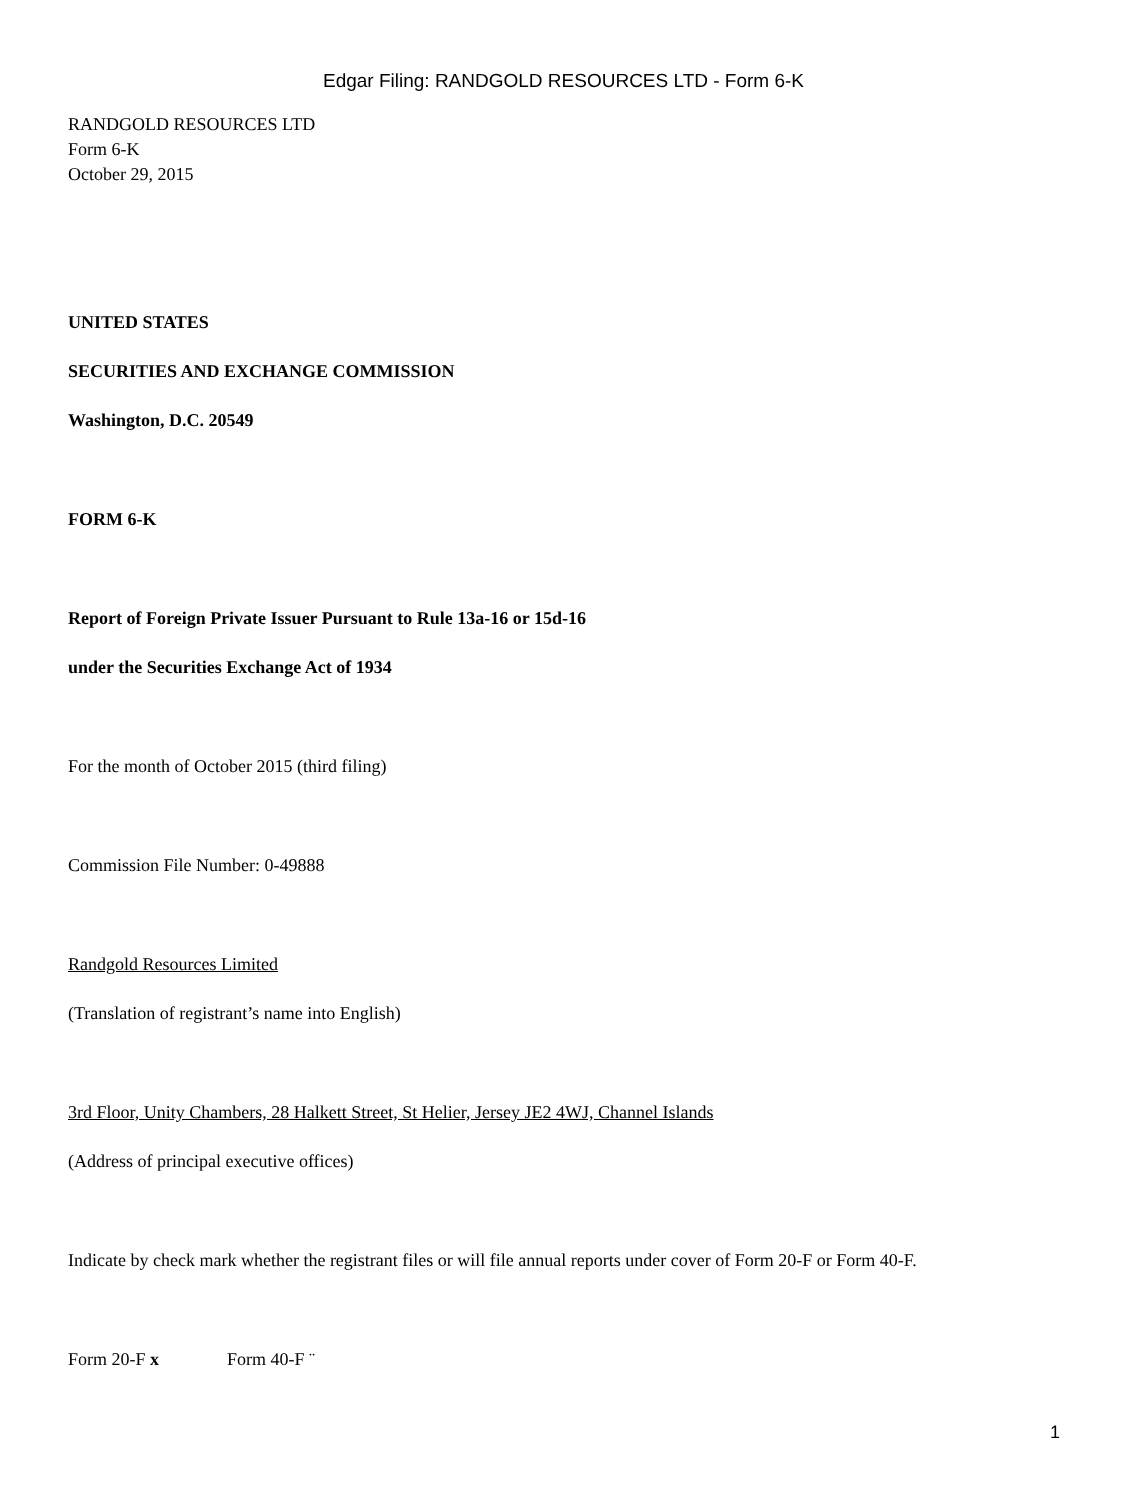Edgar Filing: RANDGOLD RESOURCES LTD - Form 6-K
RANDGOLD RESOURCES LTD
Form 6-K
October 29, 2015
UNITED STATES
SECURITIES AND EXCHANGE COMMISSION
Washington, D.C. 20549
FORM 6-K
Report of Foreign Private Issuer Pursuant to Rule 13a-16 or 15d-16
under the Securities Exchange Act of 1934
For the month of October 2015 (third filing)
Commission File Number: 0-49888
Randgold Resources Limited
(Translation of registrant’s name into English)
3rd Floor, Unity Chambers, 28 Halkett Street, St Helier, Jersey JE2 4WJ, Channel Islands
(Address of principal executive offices)
Indicate by check mark whether the registrant files or will file annual reports under cover of Form 20-F or Form 40-F.
Form 20-F x Form 40-F ¨
1